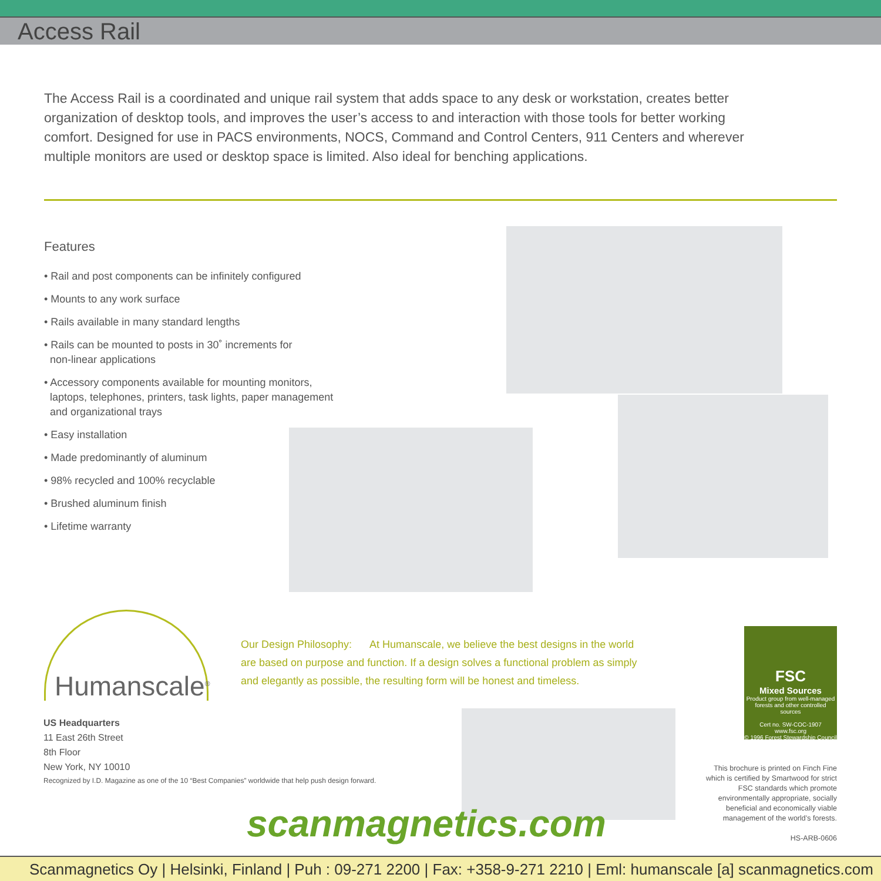Access Rail
The Access Rail is a coordinated and unique rail system that adds space to any desk or workstation, creates better organization of desktop tools, and improves the user’s access to and interaction with those tools for better working comfort. Designed for use in PACS environments, NOCS, Command and Control Centers, 911 Centers and wherever multiple monitors are used or desktop space is limited. Also ideal for benching applications.
Features
• Rail and post components can be infinitely configured
• Mounts to any work surface
• Rails available in many standard lengths
• Rails can be mounted to posts in 30˚ increments for
non-linear applications
• Accessory components available for mounting monitors,
laptops, telephones, printers, task lights, paper management
and organizational trays
• Easy installation
• Made predominantly of aluminum
• 98% recycled and 100% recyclable
• Brushed aluminum finish
• Lifetime warranty
Humanscale<sup>®</sup>
Our Design Philosophy: At Humanscale, we believe the best designs in the world are based on purpose and function. If a design solves a functional problem as simply and elegantly as possible, the resulting form will be honest and timeless.
US Headquarters
11 East 26th Street
8th Floor
New York, NY 10010
Recognized by I.D. Magazine as one of the 10 “Best Companies” worldwide that help push design forward.
FSC
Mixed Sources
Product group from well-managed forests and other controlled sources
Cert no. SW-COC-1907
www.fsc.org
© 1996 Forest Stewardship Council
This brochure is printed on Finch Fine which is certified by Smartwood for strict FSC standards which promote environmentally appropriate, socially beneficial and economically viable management of the world’s forests.
HS-ARB-0606
scanmagnetics.com
Scanmagnetics Oy | Helsinki, Finland | Puh : 09-271 2200 | Fax: +358-9-271 2210 | Eml: humanscale [a] scanmagnetics.com